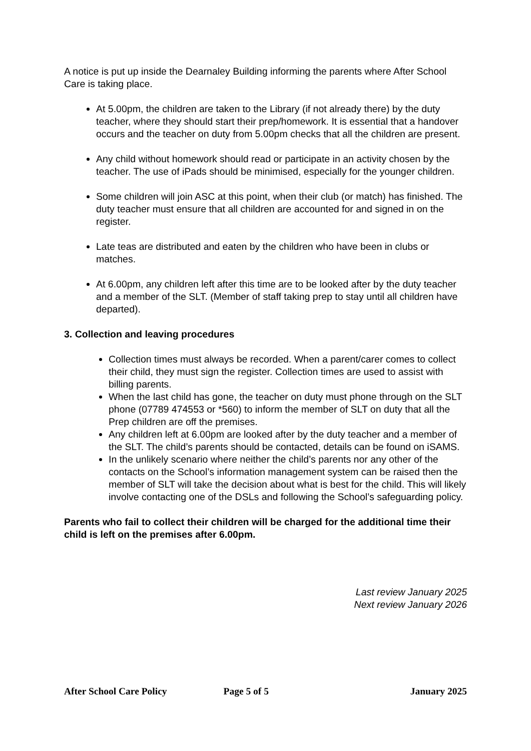A notice is put up inside the Dearnaley Building informing the parents where After School Care is taking place.
At 5.00pm, the children are taken to the Library (if not already there) by the duty teacher, where they should start their prep/homework. It is essential that a handover occurs and the teacher on duty from 5.00pm checks that all the children are present.
Any child without homework should read or participate in an activity chosen by the teacher. The use of iPads should be minimised, especially for the younger children.
Some children will join ASC at this point, when their club (or match) has finished. The duty teacher must ensure that all children are accounted for and signed in on the register.
Late teas are distributed and eaten by the children who have been in clubs or matches.
At 6.00pm, any children left after this time are to be looked after by the duty teacher and a member of the SLT. (Member of staff taking prep to stay until all children have departed).
3. Collection and leaving procedures
Collection times must always be recorded. When a parent/carer comes to collect their child, they must sign the register. Collection times are used to assist with billing parents.
When the last child has gone, the teacher on duty must phone through on the SLT phone (07789 474553 or *560) to inform the member of SLT on duty that all the Prep children are off the premises.
Any children left at 6.00pm are looked after by the duty teacher and a member of the SLT. The child’s parents should be contacted, details can be found on iSAMS.
In the unlikely scenario where neither the child’s parents nor any other of the contacts on the School’s information management system can be raised then the member of SLT will take the decision about what is best for the child. This will likely involve contacting one of the DSLs and following the School’s safeguarding policy.
Parents who fail to collect their children will be charged for the additional time their child is left on the premises after 6.00pm.
Last review January 2025
Next review January 2026
After School Care Policy Page 5 of 5 January 2025